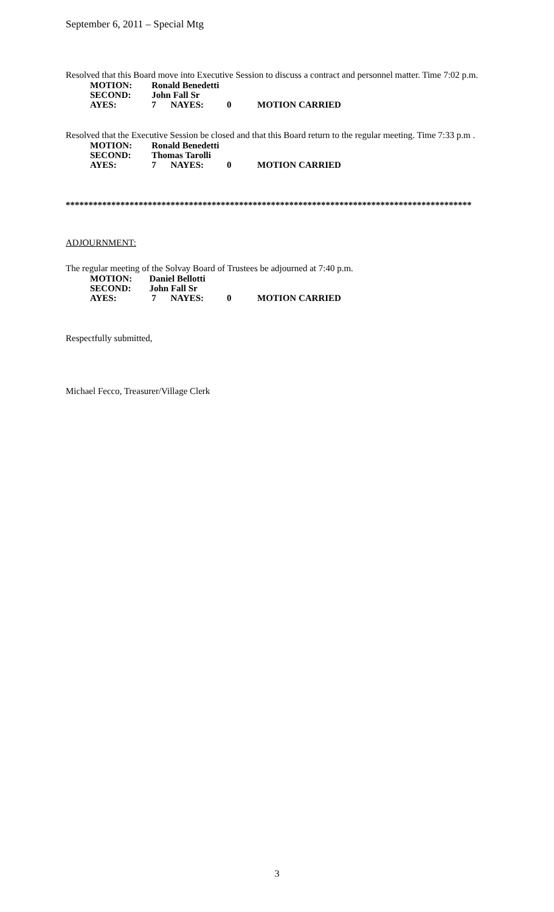September 6, 2011 – Special Mtg
Resolved that this Board move into Executive Session to discuss a contract and personnel matter. Time 7:02 p.m.
| MOTION: | Ronald Benedetti | | | |
| SECOND: | John Fall Sr | | | |
| AYES: | 7 | NAYES: | 0 | MOTION CARRIED |
Resolved that the Executive Session be closed and that this Board return to the regular meeting. Time 7:33 p.m .
| MOTION: | Ronald Benedetti | | | |
| SECOND: | Thomas Tarolli | | | |
| AYES: | 7 | NAYES: | 0 | MOTION CARRIED |
*****************************************************************************************
ADJOURNMENT:
The regular meeting of the Solvay Board of Trustees be adjourned at 7:40 p.m.
| MOTION: | Daniel Bellotti | | | |
| SECOND: | John Fall Sr | | | |
| AYES: | 7 | NAYES: | 0 | MOTION CARRIED |
Respectfully submitted,
Michael Fecco, Treasurer/Village Clerk
3